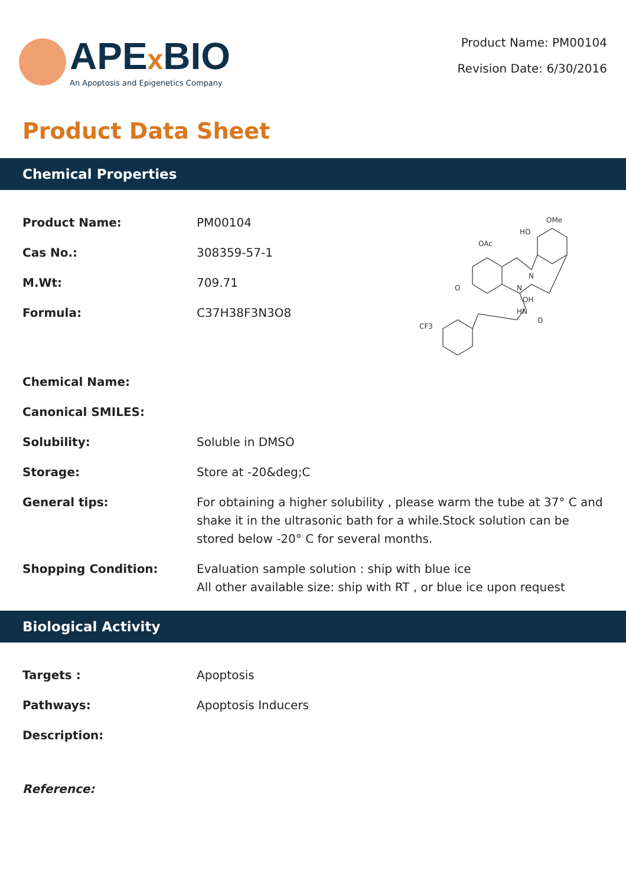APEx BIO
An Apoptosis and Epigenetics Company
Product Name: PM00104
Revision Date: 6/30/2016
Product Data Sheet
Chemical Properties
Product Name: PM00104
Cas No.: 308359-57-1
M.Wt: 709.71
Formula: C37H38F3N3O8
OMe
HO
OAc
N
N
HN
OH
O
CF3
O
Chemical Name:
Canonical SMILES:
Solubility: Soluble in DMSO
Storage: Store at -20&deg;C
General tips: For obtaining a higher solubility , please warm the tube at 37° C and shake it in the ultrasonic bath for a while.Stock solution can be stored below -20° C for several months.
Shopping Condition: Evaluation sample solution : ship with blue ice
All other available size: ship with RT , or blue ice upon request
Biological Activity
Targets : Apoptosis
Pathways: Apoptosis Inducers
Description:
Reference: